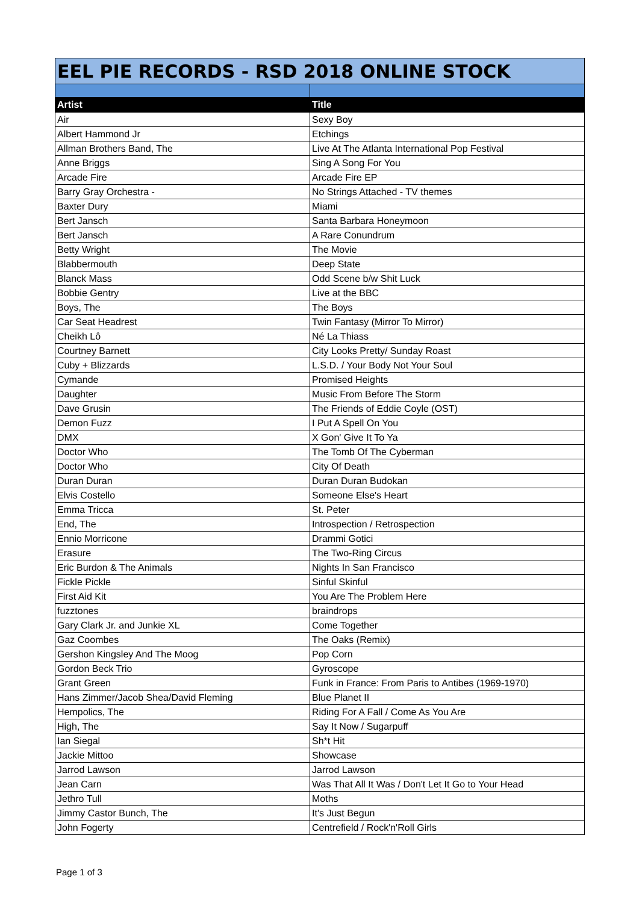| EEL PIE RECORDS - RSD 2018 ONLINE STOCK | |
| Artist | Title |
| Air | Sexy Boy |
| Albert Hammond Jr | Etchings |
| Allman Brothers Band, The | Live At The Atlanta International Pop Festival |
| Anne Briggs | Sing A Song For You |
| Arcade Fire | Arcade Fire EP |
| Barry Gray Orchestra - | No Strings Attached - TV themes |
| Baxter Dury | Miami |
| Bert Jansch | Santa Barbara Honeymoon |
| Bert Jansch | A Rare Conundrum |
| Betty Wright | The Movie |
| Blabbermouth | Deep State |
| Blanck Mass | Odd Scene b/w Shit Luck |
| Bobbie Gentry | Live at the BBC |
| Boys, The | The Boys |
| Car Seat Headrest | Twin Fantasy (Mirror To Mirror) |
| Cheikh Lô | Né La Thiass |
| Courtney Barnett | City Looks Pretty/ Sunday Roast |
| Cuby + Blizzards | L.S.D. / Your Body Not Your Soul |
| Cymande | Promised Heights |
| Daughter | Music From Before The Storm |
| Dave Grusin | The Friends of Eddie Coyle (OST) |
| Demon Fuzz | I Put A Spell On You |
| DMX | X Gon' Give It To Ya |
| Doctor Who | The Tomb Of The Cyberman |
| Doctor Who | City Of Death |
| Duran Duran | Duran Duran Budokan |
| Elvis Costello | Someone Else's Heart |
| Emma Tricca | St. Peter |
| End, The | Introspection / Retrospection |
| Ennio Morricone | Drammi Gotici |
| Erasure | The Two-Ring Circus |
| Eric Burdon & The Animals | Nights In San Francisco |
| Fickle Pickle | Sinful Skinful |
| First Aid Kit | You Are The Problem Here |
| fuzztones | braindrops |
| Gary Clark Jr. and Junkie XL | Come Together |
| Gaz Coombes | The Oaks (Remix) |
| Gershon Kingsley And The Moog | Pop Corn |
| Gordon Beck Trio | Gyroscope |
| Grant Green | Funk in France: From Paris to Antibes (1969-1970) |
| Hans Zimmer/Jacob Shea/David Fleming | Blue Planet II |
| Hempolics, The | Riding For A Fall / Come As You Are |
| High, The | Say It Now / Sugarpuff |
| Ian Siegal | Sh*t Hit |
| Jackie Mittoo | Showcase |
| Jarrod Lawson | Jarrod Lawson |
| Jean Carn | Was That All It Was / Don't Let It Go to Your Head |
| Jethro Tull | Moths |
| Jimmy Castor Bunch, The | It's Just Begun |
| John Fogerty | Centrefield / Rock'n'Roll Girls |
Page 1 of 3